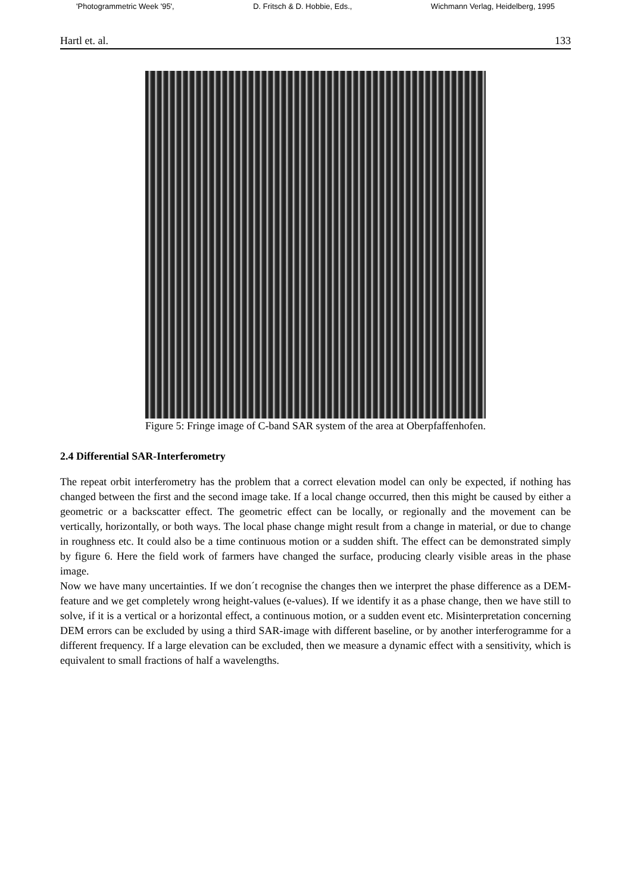'Photogrammetric Week '95', D. Fritsch & D. Hobbie, Eds., Wichmann Verlag, Heidelberg, 1995
Hartl et. al. 133
Figure 5: Fringe image of C-band SAR system of the area at Oberpfaffenhofen.
2.4 Differential SAR-Interferometry
The repeat orbit interferometry has the problem that a correct elevation model can only be expected, if nothing has changed between the first and the second image take. If a local change occurred, then this might be caused by either a geometric or a backscatter effect. The geometric effect can be locally, or regionally and the movement can be vertically, horizontally, or both ways. The local phase change might result from a change in material, or due to change in roughness etc. It could also be a time continuous motion or a sudden shift. The effect can be demonstrated simply by figure 6. Here the field work of farmers have changed the surface, producing clearly visible areas in the phase image.
Now we have many uncertainties. If we don´t recognise the changes then we interpret the phase difference as a DEM-feature and we get completely wrong height-values (e-values). If we identify it as a phase change, then we have still to solve, if it is a vertical or a horizontal effect, a continuous motion, or a sudden event etc. Misinterpretation concerning DEM errors can be excluded by using a third SAR-image with different baseline, or by another interferogramme for a different frequency. If a large elevation can be excluded, then we measure a dynamic effect with a sensitivity, which is equivalent to small fractions of half a wavelengths.